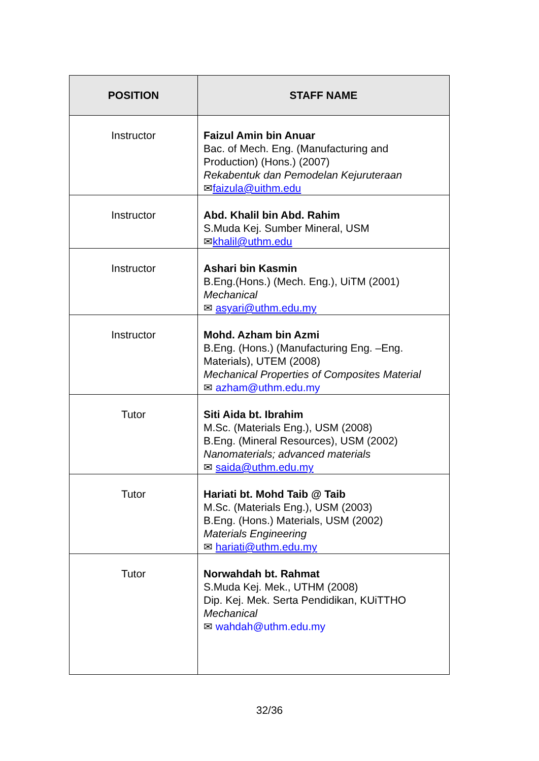| POSITION | STAFF NAME |
| --- | --- |
| Instructor | Faizul Amin bin Anuar Bac. of Mech. Eng. (Manufacturing and Production) (Hons.) (2007) Rekabentuk dan Pemodelan Kejuruteraan ✉ faizula@uithm.edu |
| Instructor | Abd. Khalil bin Abd. Rahim S.Muda Kej. Sumber Mineral, USM ✉ khalil@uthm.edu |
| Instructor | Ashari bin Kasmin B.Eng.(Hons.) (Mech. Eng.), UiTM (2001) Mechanical ✉ asyari@uthm.edu.my |
| Instructor | Mohd. Azham bin Azmi B.Eng. (Hons.) (Manufacturing Eng. –Eng. Materials), UTEM (2008) Mechanical Properties of Composites Material ✉ azham@uthm.edu.my |
| Tutor | Siti Aida bt. Ibrahim M.Sc. (Materials Eng.), USM (2008) B.Eng. (Mineral Resources), USM (2002) Nanomaterials; advanced materials ✉ saida@uthm.edu.my |
| Tutor | Hariati bt. Mohd Taib @ Taib M.Sc. (Materials Eng.), USM (2003) B.Eng. (Hons.) Materials, USM (2002) Materials Engineering ✉ hariati@uthm.edu.my |
| Tutor | Norwahdah bt. Rahmat S.Muda Kej. Mek., UTHM (2008) Dip. Kej. Mek. Serta Pendidikan, KUiTTHO Mechanical ✉ wahdah@uthm.edu.my |
32/36